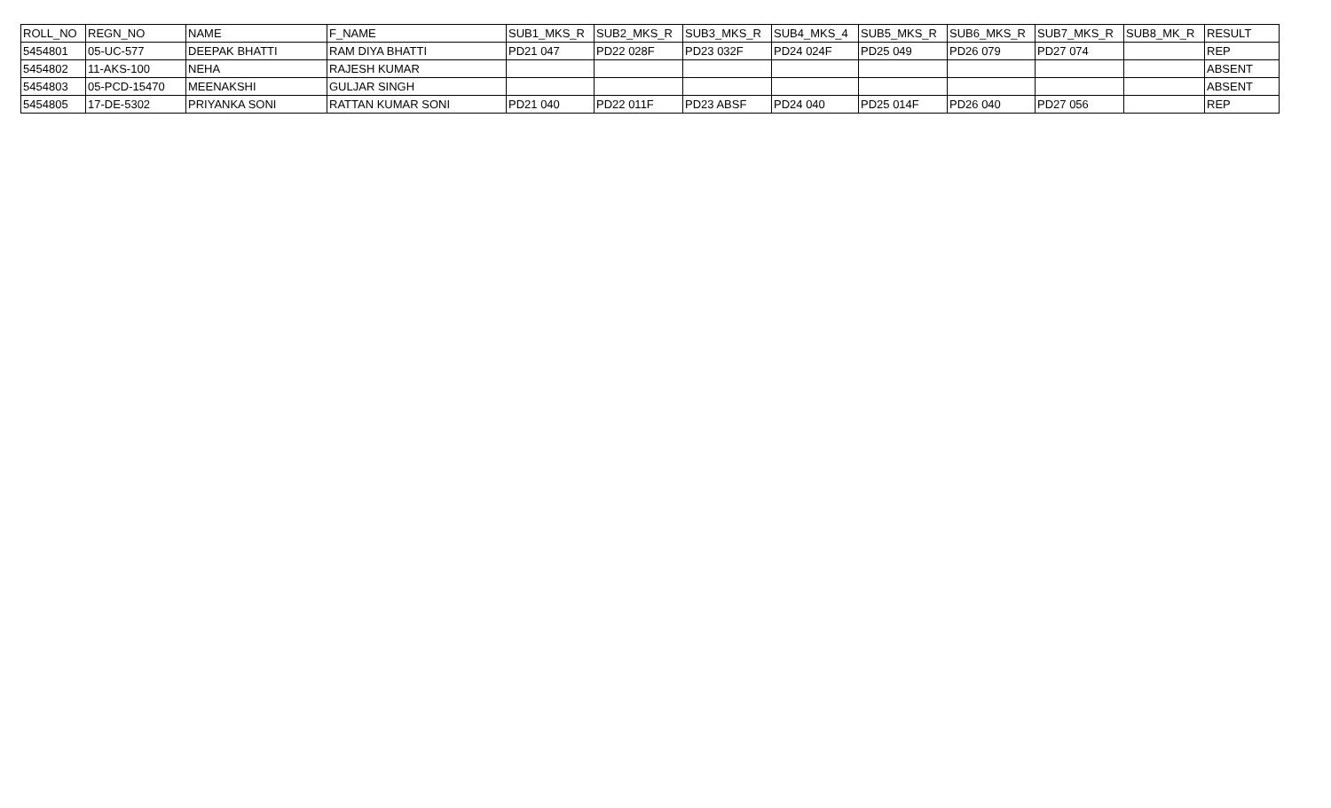| ROLL_NO | REGN_NO | NAME | F_NAME | SUB1_MKS_R | SUB2_MKS_R | SUB3_MKS_R | SUB4_MKS_4 | SUB5_MKS_R | SUB6_MKS_R | SUB7_MKS_R | SUB8_MK_R | RESULT |
| --- | --- | --- | --- | --- | --- | --- | --- | --- | --- | --- | --- | --- |
| 5454801 | 05-UC-577 | DEEPAK BHATTI | RAM DIYA BHATTI | PD21 047 | PD22 028F | PD23 032F | PD24 024F | PD25 049 | PD26 079 | PD27 074 | | REP |
| 5454802 | 11-AKS-100 | NEHA | RAJESH KUMAR | | | | | | | | | ABSENT |
| 5454803 | 05-PCD-15470 | MEENAKSHI | GULJAR SINGH | | | | | | | | | ABSENT |
| 5454805 | 17-DE-5302 | PRIYANKA SONI | RATTAN KUMAR SONI | PD21 040 | PD22 011F | PD23 ABSF | PD24 040 | PD25 014F | PD26 040 | PD27 056 | | REP |